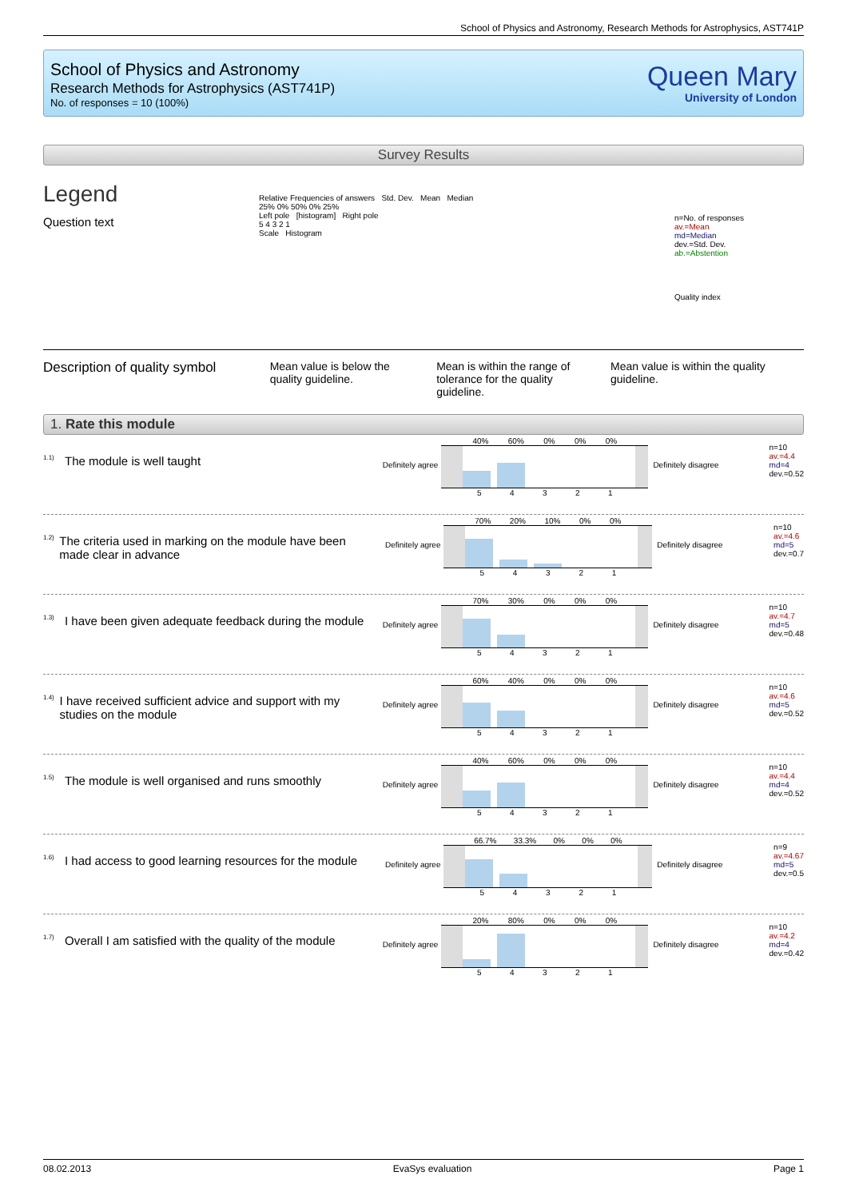School of Physics and Astronomy, Research Methods for Astrophysics, AST741P
School of Physics and Astronomy
Research Methods for Astrophysics (AST741P)
No. of responses = 10 (100%)
Queen Mary
University of London
Survey Results
Legend
Question text
Relative Frequencies of answers Std. Dev. Mean Median
25% 0% 50% 0% 25%
Left pole [histogram] Right pole
5 4 3 2 1
Scale Histogram
n=No. of responses
av.=Mean
md=Median
dev.=Std. Dev.
ab.=Abstention
Quality index
Description of quality symbol
Mean value is below the quality guideline.
Mean is within the range of tolerance for the quality guideline.
Mean value is within the quality guideline.
1. Rate this module
<sup>1.1)</sup> The module is well taught
Definitely agree
40% 60% 0% 0% 0%
54321
Definitely disagree
n=10
av.=4.4
md=4
dev.=0.52
<sup>1.2)</sup> The criteria used in marking on the module have been made clear in advance
Definitely agree
70% 20% 10% 0% 0%
54321
Definitely disagree
n=10
av.=4.6
md=5
dev.=0.7
<sup>1.3)</sup> I have been given adequate feedback during the module
Definitely agree
70% 30% 0% 0% 0%
54321
Definitely disagree
n=10
av.=4.7
md=5
dev.=0.48
<sup>1.4)</sup> I have received sufficient advice and support with my studies on the module
Definitely agree
60% 40% 0% 0% 0%
54321
Definitely disagree
n=10
av.=4.6
md=5
dev.=0.52
<sup>1.5)</sup> The module is well organised and runs smoothly
Definitely agree
40% 60% 0% 0% 0%
54321
Definitely disagree
n=10
av.=4.4
md=4
dev.=0.52
<sup>1.6)</sup> I had access to good learning resources for the module
Definitely agree
66.7% 33.3% 0% 0% 0%
54321
Definitely disagree
n=9
av.=4.67
md=5
dev.=0.5
<sup>1.7)</sup> Overall I am satisfied with the quality of the module
Definitely agree
20% 80% 0% 0% 0%
54321
Definitely disagree
n=10
av.=4.2
md=4
dev.=0.42
08.02.2013 EvaSys evaluation Page 1